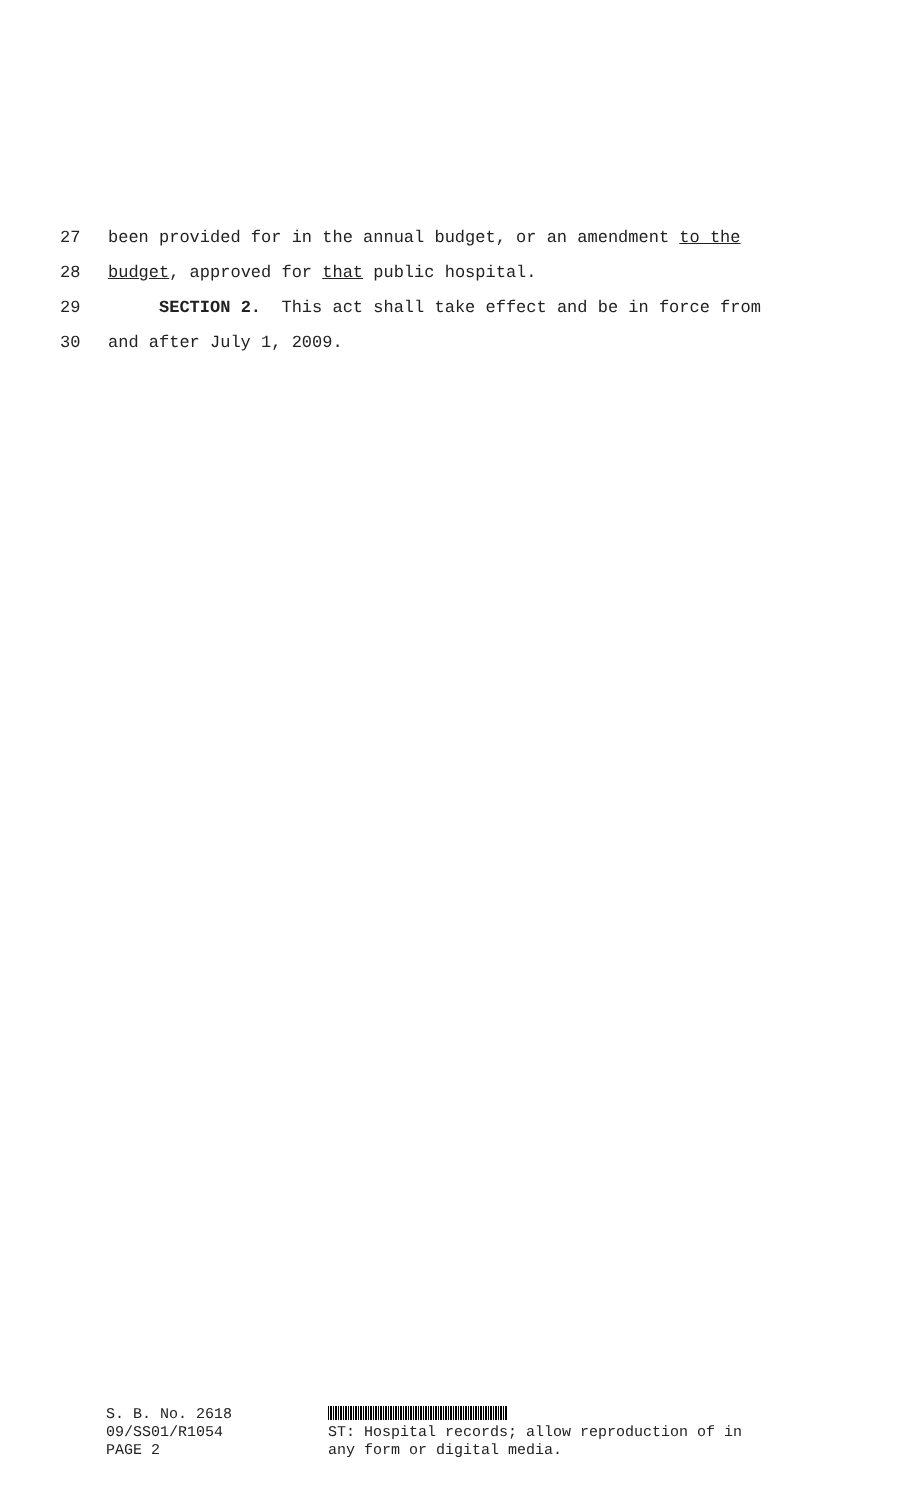27 been provided for in the annual budget, or an amendment to the
28 budget, approved for that public hospital.
29 SECTION 2. This act shall take effect and be in force from
30 and after July 1, 2009.
S. B. No. 2618 09/SS01/R1054 PAGE 2
ST: Hospital records; allow reproduction of in
any form or digital media.